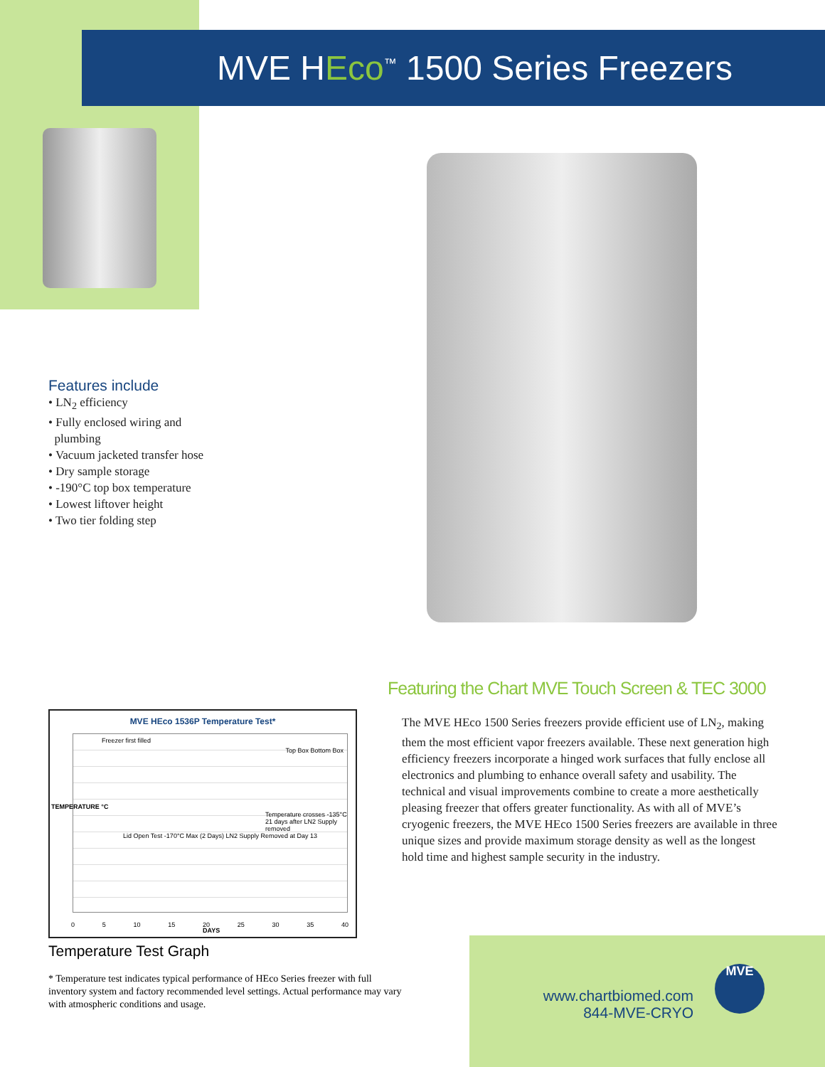MVE HEco<sup>™</sup> 1500 Series Freezers
Features include
• LN<sub>2</sub> efficiency
• Fully enclosed wiring and
plumbing
• Vacuum jacketed transfer hose
• Dry sample storage
• -190°C top box temperature
• Lowest liftover height
• Two tier folding step
Featuring the Chart MVE Touch Screen & TEC 3000
The MVE HEco 1500 Series freezers provide efficient use of LN<sub>2</sub>, making them the most efficient vapor freezers available. These next generation high efficiency freezers incorporate a hinged work surfaces that fully enclose all electronics and plumbing to enhance overall safety and usability. The technical and visual improvements combine to create a more aesthetically pleasing freezer that offers greater functionality. As with all of MVE’s cryogenic freezers, the MVE HEco 1500 Series freezers are available in three unique sizes and provide maximum storage density as well as the longest hold time and highest sample security in the industry.
MVE HEco 1536P Temperature Test*
Freezer first filled
Top Box Bottom Box
Temperature crosses -135°C 21 days after LN2 Supply removed
Lid Open Test -170°C Max (2 Days) LN2 Supply Removed at Day 13
0 5 10 15 20 25 30 35 40
DAYS
TEMPERATURE °C
Temperature Test Graph
* Temperature test indicates typical performance of HEco Series freezer with full inventory system and factory recommended level settings. Actual performance may vary with atmospheric conditions and usage.
www.chartbiomed.com
844-MVE-CRYO
MVE